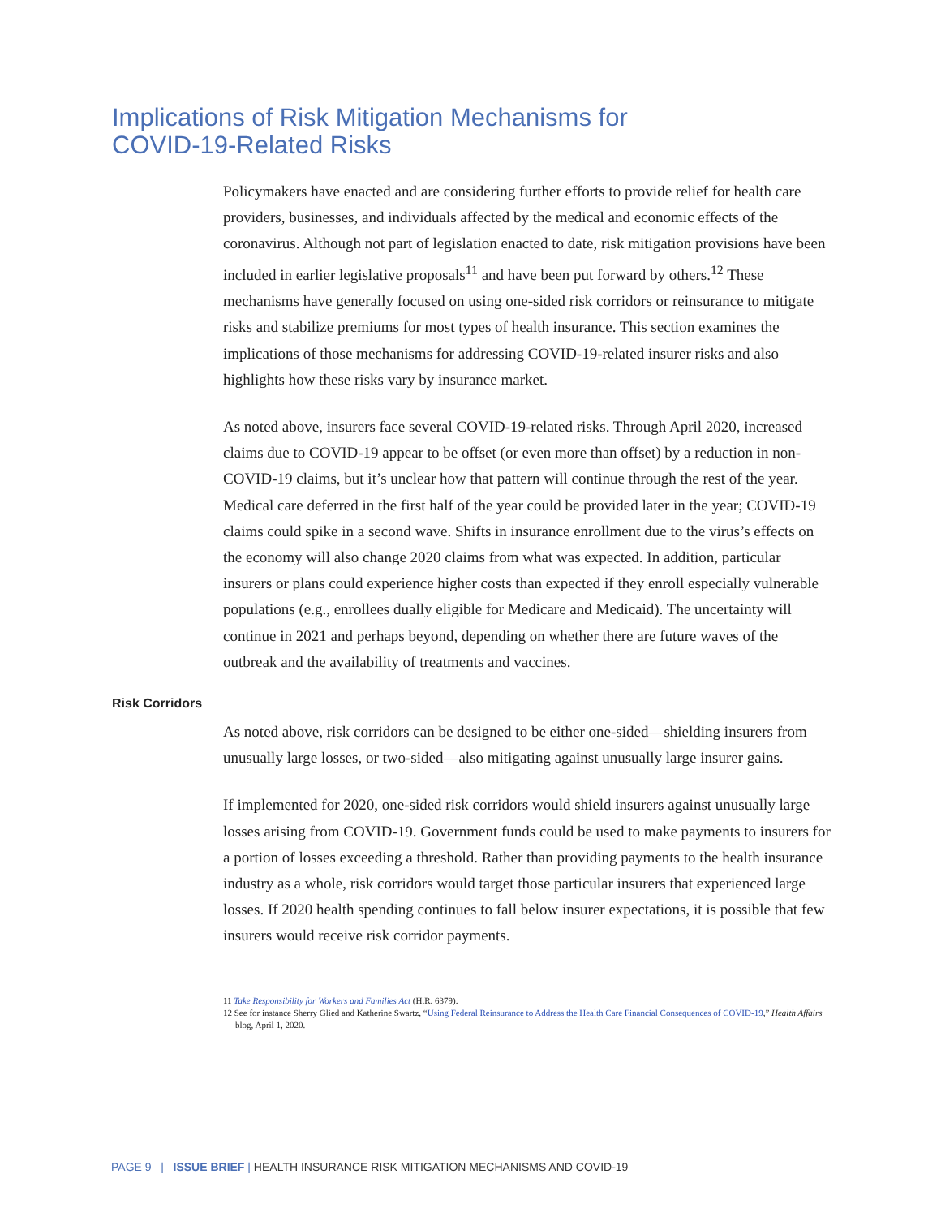Implications of Risk Mitigation Mechanisms for
COVID-19-Related Risks
Policymakers have enacted and are considering further efforts to provide relief for health care providers, businesses, and individuals affected by the medical and economic effects of the coronavirus. Although not part of legislation enacted to date, risk mitigation provisions have been included in earlier legislative proposals<sup>11</sup> and have been put forward by others.<sup>12</sup> These mechanisms have generally focused on using one-sided risk corridors or reinsurance to mitigate risks and stabilize premiums for most types of health insurance. This section examines the implications of those mechanisms for addressing COVID-19-related insurer risks and also highlights how these risks vary by insurance market.
As noted above, insurers face several COVID-19-related risks. Through April 2020, increased claims due to COVID-19 appear to be offset (or even more than offset) by a reduction in non-COVID-19 claims, but it’s unclear how that pattern will continue through the rest of the year. Medical care deferred in the first half of the year could be provided later in the year; COVID-19 claims could spike in a second wave. Shifts in insurance enrollment due to the virus’s effects on the economy will also change 2020 claims from what was expected. In addition, particular insurers or plans could experience higher costs than expected if they enroll especially vulnerable populations (e.g., enrollees dually eligible for Medicare and Medicaid). The uncertainty will continue in 2021 and perhaps beyond, depending on whether there are future waves of the outbreak and the availability of treatments and vaccines.
Risk Corridors
As noted above, risk corridors can be designed to be either one-sided—shielding insurers from unusually large losses, or two-sided—also mitigating against unusually large insurer gains.
If implemented for 2020, one-sided risk corridors would shield insurers against unusually large losses arising from COVID-19. Government funds could be used to make payments to insurers for a portion of losses exceeding a threshold. Rather than providing payments to the health insurance industry as a whole, risk corridors would target those particular insurers that experienced large losses. If 2020 health spending continues to fall below insurer expectations, it is possible that few insurers would receive risk corridor payments.
11 Take Responsibility for Workers and Families Act (H.R. 6379).
12 See for instance Sherry Glied and Katherine Swartz, “Using Federal Reinsurance to Address the Health Care Financial Consequences of COVID-19,” Health Affairs blog, April 1, 2020.
PAGE 9 | ISSUE BRIEF | HEALTH INSURANCE RISK MITIGATION MECHANISMS AND COVID-19